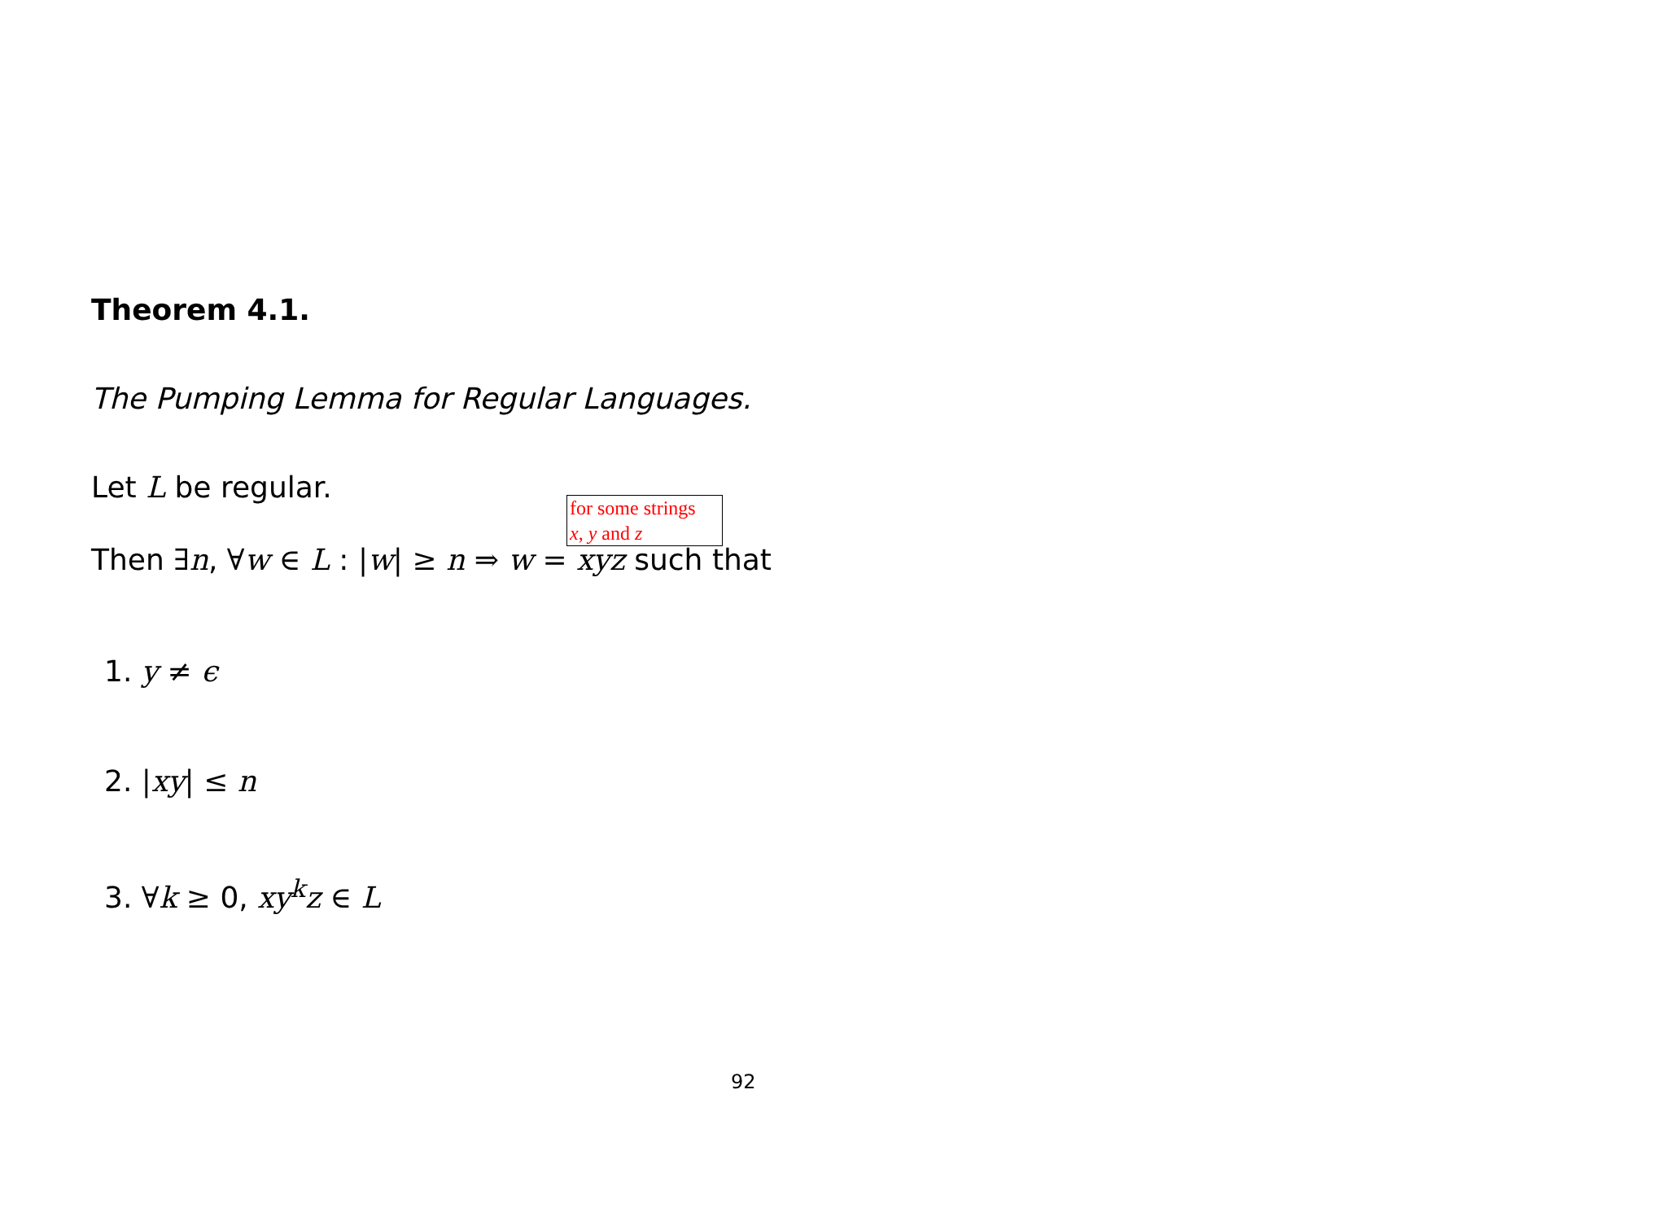Theorem 4.1.
The Pumping Lemma for Regular Languages.
Let L be regular.
for some strings
x, y and z
Then ∃n, ∀w ∈ L : |w| ≥ n ⇒ w = xyz such that
1. y ≠ ϵ
2. |xy| ≤ n
3. ∀k ≥ 0, xy<sup>k</sup>z ∈ L
92